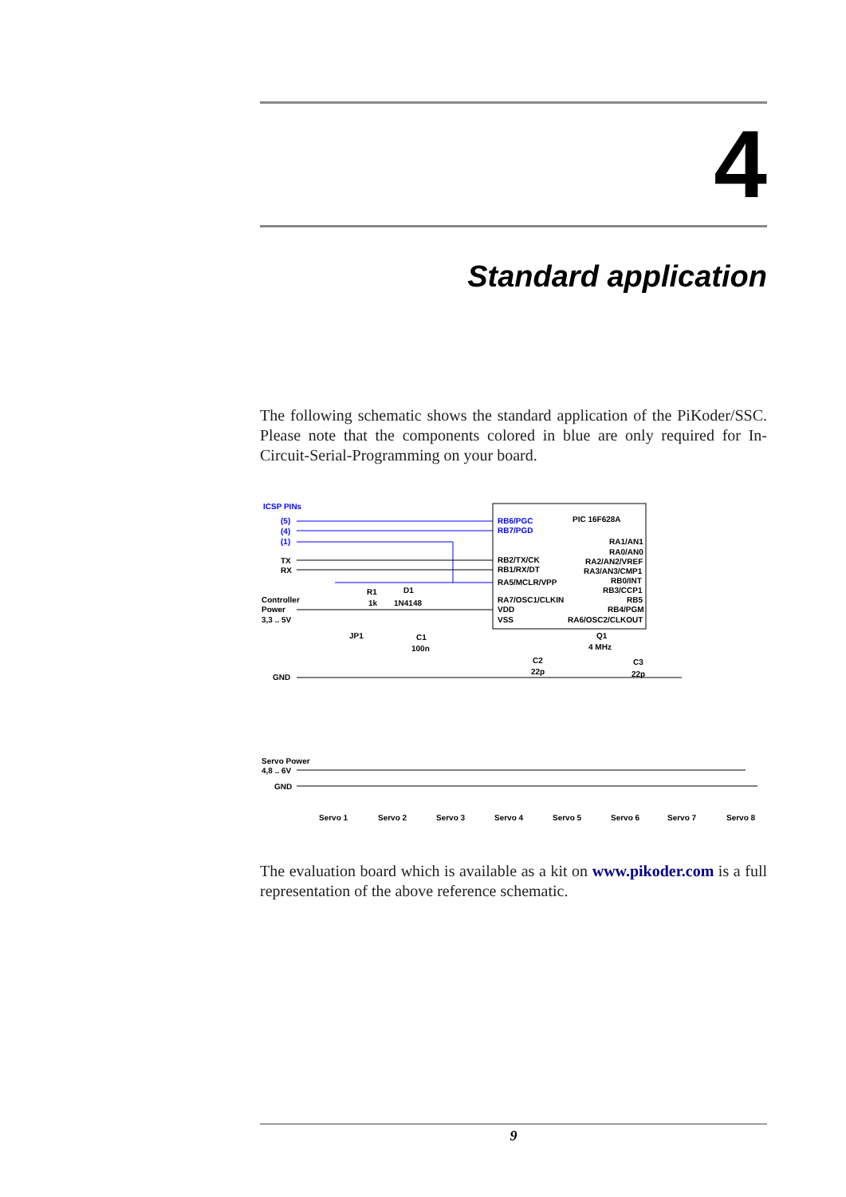4
Standard application
The following schematic shows the standard application of the PiKoder/SSC. Please note that the components colored in blue are only required for In-Circuit-Serial-Programming on your board.
ICSP PINs
(5)
(4)
(1)
TX
RX
Controller
Power
3,3 .. 5V
R1
1k
D1
1N4148
JP1
C1
100n
GND
RB6/PGC
RB7/PGD
PIC 16F628A
RB2/TX/CK
RB1/RX/DT
RA5/MCLR/VPP
RA7/OSC1/CLKIN
VDD
VSS
RA1/AN1
RA0/AN0
RA2/AN2/VREF
RA3/AN3/CMP1
RB0/INT
RB3/CCP1
RB5
RB4/PGM
RA6/OSC2/CLKOUT
Q1
4 MHz
C2
22p
C3
22p
Servo Power
4,8 .. 6V
GND
Servo 1
Servo 2
Servo 3
Servo 4
Servo 5
Servo 6
Servo 7
Servo 8
The evaluation board which is available as a kit on www.pikoder.com is a full representation of the above reference schematic.
9